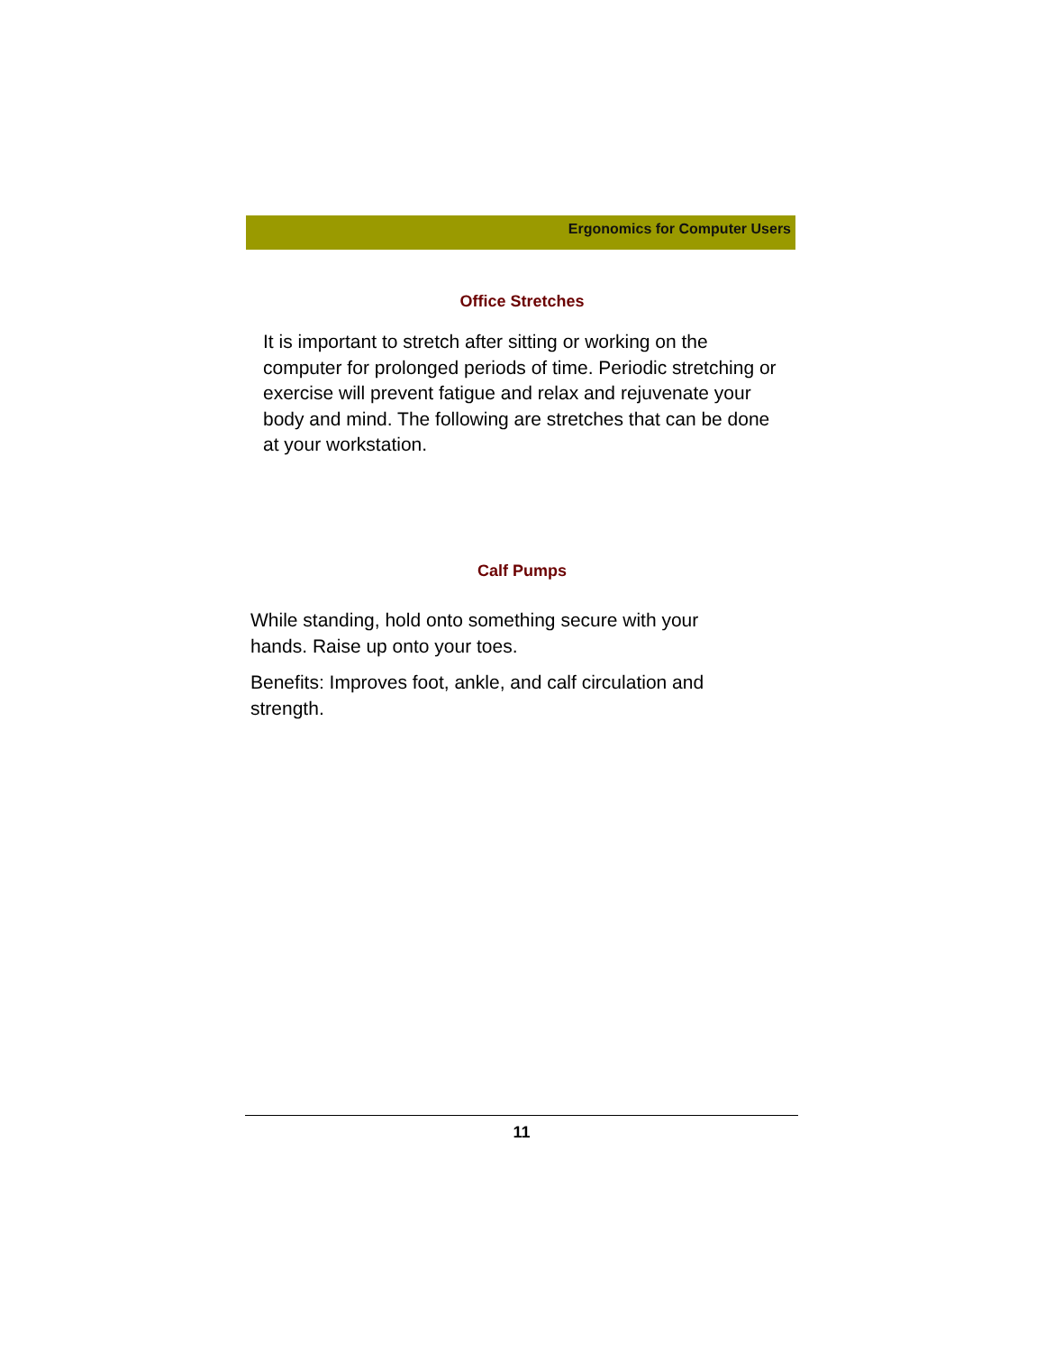Ergonomics for Computer Users
Office Stretches
It is important to stretch after sitting or working on the computer for prolonged periods of time. Periodic stretching or exercise will prevent fatigue and relax and rejuvenate your body and mind. The following are stretches that can be done at your workstation.
Calf Pumps
While standing, hold onto something secure with your hands. Raise up onto your toes.
Benefits: Improves foot, ankle, and calf circulation and strength.
11